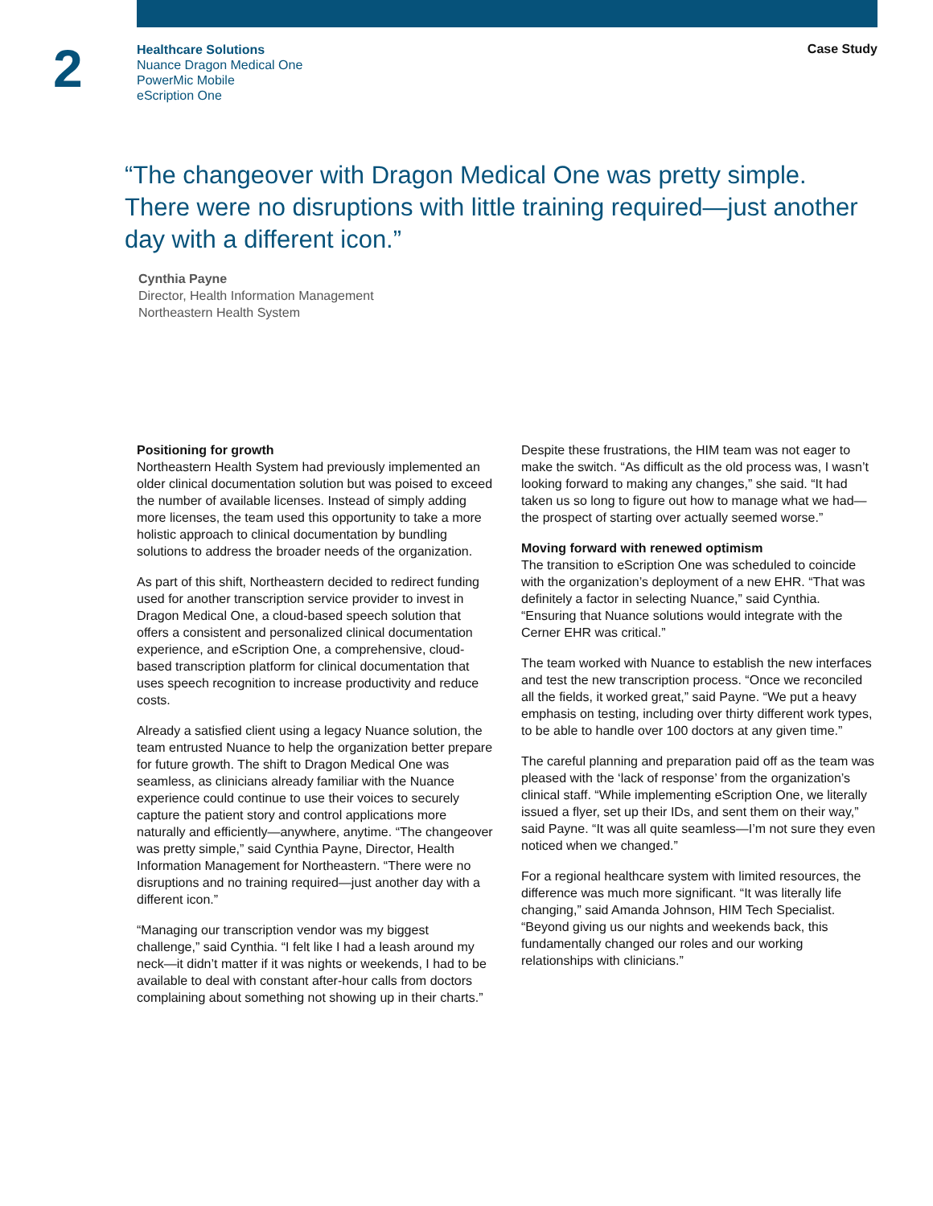2
Healthcare Solutions
Nuance Dragon Medical One
PowerMic Mobile
eScription One
Case Study
“The changeover with Dragon Medical One was pretty simple. There were no disruptions with little training required—just another day with a different icon.”
Cynthia Payne
Director, Health Information Management
Northeastern Health System
Positioning for growth
Northeastern Health System had previously implemented an older clinical documentation solution but was poised to exceed the number of available licenses. Instead of simply adding more licenses, the team used this opportunity to take a more holistic approach to clinical documentation by bundling solutions to address the broader needs of the organization.
As part of this shift, Northeastern decided to redirect funding used for another transcription service provider to invest in Dragon Medical One, a cloud-based speech solution that offers a consistent and personalized clinical documentation experience, and eScription One, a comprehensive, cloud-based transcription platform for clinical documentation that uses speech recognition to increase productivity and reduce costs.
Already a satisfied client using a legacy Nuance solution, the team entrusted Nuance to help the organization better prepare for future growth. The shift to Dragon Medical One was seamless, as clinicians already familiar with the Nuance experience could continue to use their voices to securely capture the patient story and control applications more naturally and efficiently—anywhere, anytime. “The changeover was pretty simple,” said Cynthia Payne, Director, Health Information Management for Northeastern. “There were no disruptions and no training required—just another day with a different icon.”
“Managing our transcription vendor was my biggest challenge,” said Cynthia. “I felt like I had a leash around my neck—it didn’t matter if it was nights or weekends, I had to be available to deal with constant after-hour calls from doctors complaining about something not showing up in their charts.”
Despite these frustrations, the HIM team was not eager to make the switch. “As difficult as the old process was, I wasn’t looking forward to making any changes,” she said. “It had taken us so long to figure out how to manage what we had—the prospect of starting over actually seemed worse.”
Moving forward with renewed optimism
The transition to eScription One was scheduled to coincide with the organization’s deployment of a new EHR. “That was definitely a factor in selecting Nuance,” said Cynthia. “Ensuring that Nuance solutions would integrate with the Cerner EHR was critical.”
The team worked with Nuance to establish the new interfaces and test the new transcription process. “Once we reconciled all the fields, it worked great,” said Payne. “We put a heavy emphasis on testing, including over thirty different work types, to be able to handle over 100 doctors at any given time.”
The careful planning and preparation paid off as the team was pleased with the ‘lack of response’ from the organization’s clinical staff. “While implementing eScription One, we literally issued a flyer, set up their IDs, and sent them on their way,” said Payne. “It was all quite seamless—I’m not sure they even noticed when we changed.”
For a regional healthcare system with limited resources, the difference was much more significant. “It was literally life changing,” said Amanda Johnson, HIM Tech Specialist. “Beyond giving us our nights and weekends back, this fundamentally changed our roles and our working relationships with clinicians.”